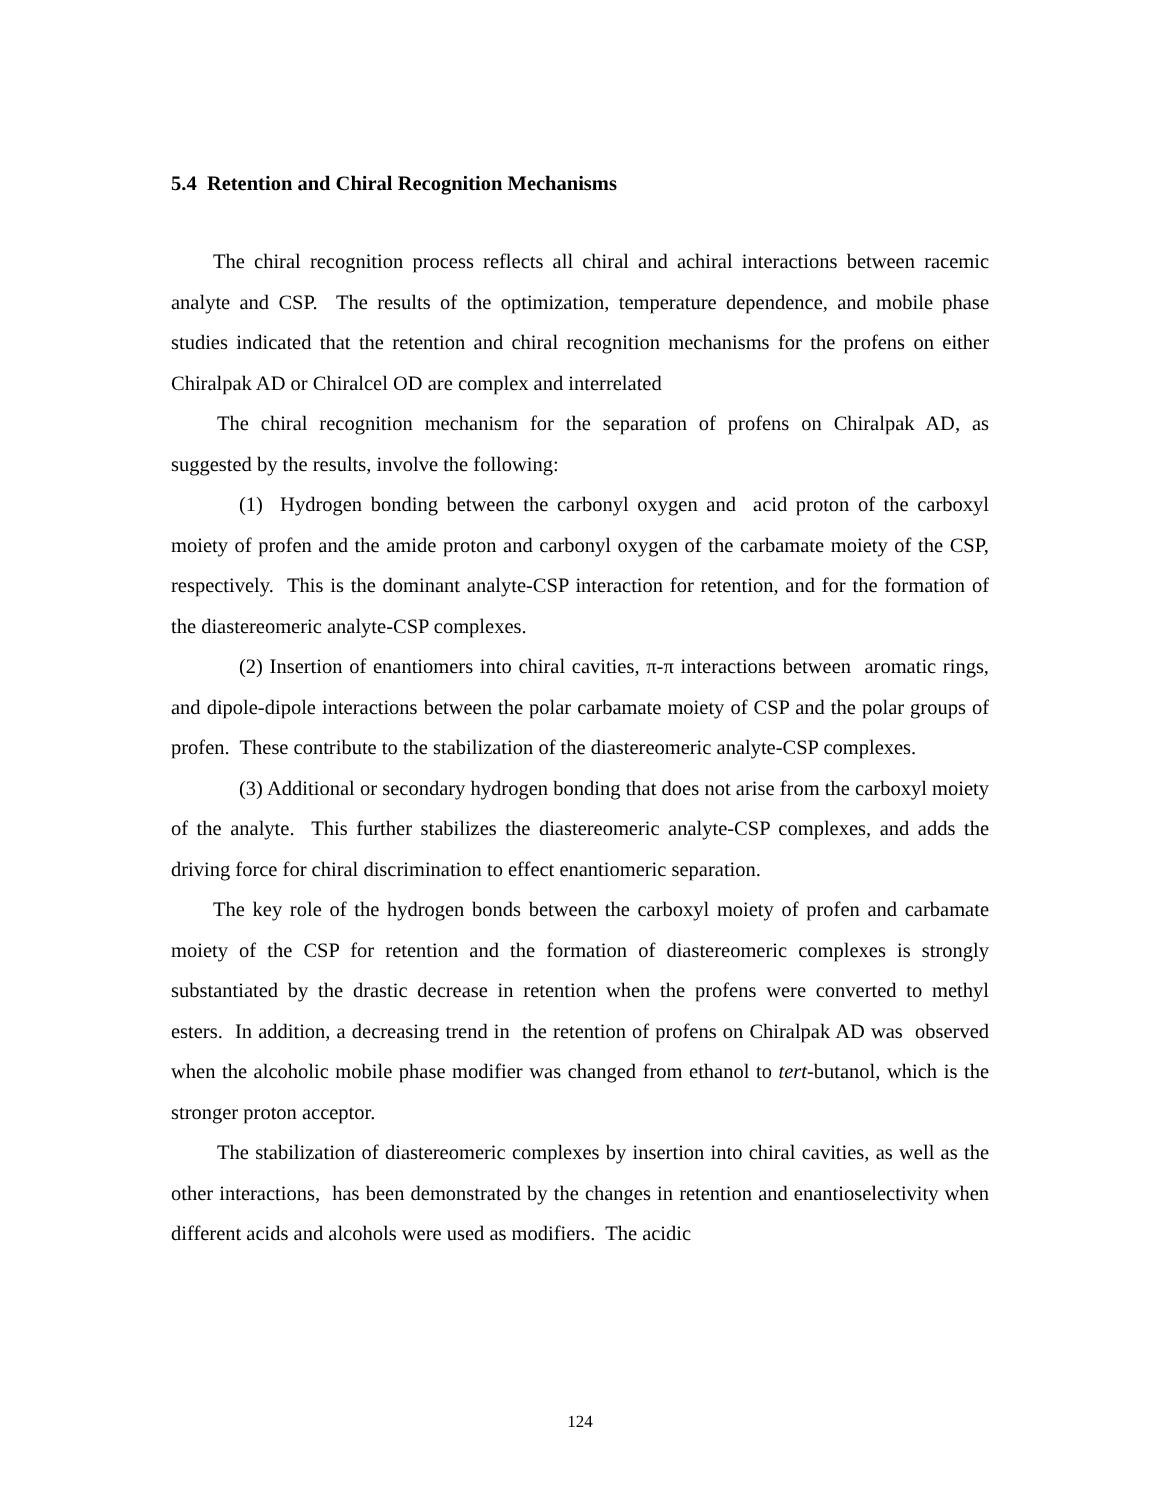5.4 Retention and Chiral Recognition Mechanisms
The chiral recognition process reflects all chiral and achiral interactions between racemic analyte and CSP. The results of the optimization, temperature dependence, and mobile phase studies indicated that the retention and chiral recognition mechanisms for the profens on either Chiralpak AD or Chiralcel OD are complex and interrelated
The chiral recognition mechanism for the separation of profens on Chiralpak AD, as suggested by the results, involve the following:
(1) Hydrogen bonding between the carbonyl oxygen and acid proton of the carboxyl moiety of profen and the amide proton and carbonyl oxygen of the carbamate moiety of the CSP, respectively. This is the dominant analyte-CSP interaction for retention, and for the formation of the diastereomeric analyte-CSP complexes.
(2) Insertion of enantiomers into chiral cavities, π-π interactions between aromatic rings, and dipole-dipole interactions between the polar carbamate moiety of CSP and the polar groups of profen. These contribute to the stabilization of the diastereomeric analyte-CSP complexes.
(3) Additional or secondary hydrogen bonding that does not arise from the carboxyl moiety of the analyte. This further stabilizes the diastereomeric analyte-CSP complexes, and adds the driving force for chiral discrimination to effect enantiomeric separation.
The key role of the hydrogen bonds between the carboxyl moiety of profen and carbamate moiety of the CSP for retention and the formation of diastereomeric complexes is strongly substantiated by the drastic decrease in retention when the profens were converted to methyl esters. In addition, a decreasing trend in the retention of profens on Chiralpak AD was observed when the alcoholic mobile phase modifier was changed from ethanol to tert-butanol, which is the stronger proton acceptor.
The stabilization of diastereomeric complexes by insertion into chiral cavities, as well as the other interactions, has been demonstrated by the changes in retention and enantioselectivity when different acids and alcohols were used as modifiers. The acidic
124